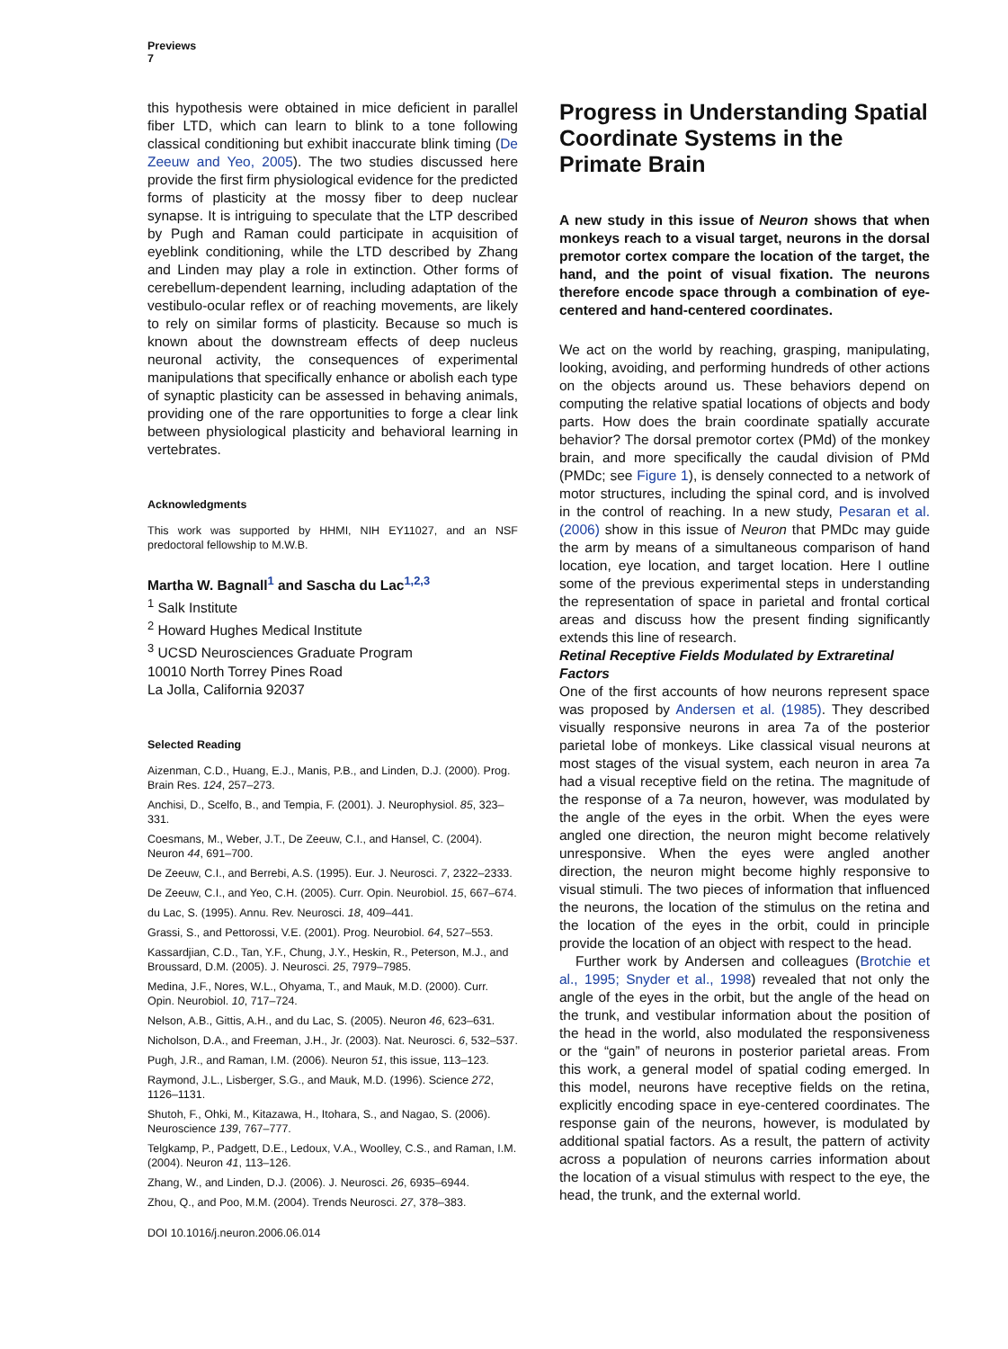Previews
7
this hypothesis were obtained in mice deficient in parallel fiber LTD, which can learn to blink to a tone following classical conditioning but exhibit inaccurate blink timing (De Zeeuw and Yeo, 2005). The two studies discussed here provide the first firm physiological evidence for the predicted forms of plasticity at the mossy fiber to deep nuclear synapse. It is intriguing to speculate that the LTP described by Pugh and Raman could participate in acquisition of eyeblink conditioning, while the LTD described by Zhang and Linden may play a role in extinction. Other forms of cerebellum-dependent learning, including adaptation of the vestibulo-ocular reflex or of reaching movements, are likely to rely on similar forms of plasticity. Because so much is known about the downstream effects of deep nucleus neuronal activity, the consequences of experimental manipulations that specifically enhance or abolish each type of synaptic plasticity can be assessed in behaving animals, providing one of the rare opportunities to forge a clear link between physiological plasticity and behavioral learning in vertebrates.
Acknowledgments
This work was supported by HHMI, NIH EY11027, and an NSF predoctoral fellowship to M.W.B.
Martha W. Bagnall<sup>1</sup> and Sascha du Lac<sup>1,2,3</sup>
<sup>1</sup> Salk Institute
<sup>2</sup> Howard Hughes Medical Institute
<sup>3</sup> UCSD Neurosciences Graduate Program
10010 North Torrey Pines Road
La Jolla, California 92037
Selected Reading
Aizenman, C.D., Huang, E.J., Manis, P.B., and Linden, D.J. (2000). Prog. Brain Res. 124, 257–273.
Anchisi, D., Scelfo, B., and Tempia, F. (2001). J. Neurophysiol. 85, 323–331.
Coesmans, M., Weber, J.T., De Zeeuw, C.I., and Hansel, C. (2004). Neuron 44, 691–700.
De Zeeuw, C.I., and Berrebi, A.S. (1995). Eur. J. Neurosci. 7, 2322–2333.
De Zeeuw, C.I., and Yeo, C.H. (2005). Curr. Opin. Neurobiol. 15, 667–674.
du Lac, S. (1995). Annu. Rev. Neurosci. 18, 409–441.
Grassi, S., and Pettorossi, V.E. (2001). Prog. Neurobiol. 64, 527–553.
Kassardjian, C.D., Tan, Y.F., Chung, J.Y., Heskin, R., Peterson, M.J., and Broussard, D.M. (2005). J. Neurosci. 25, 7979–7985.
Medina, J.F., Nores, W.L., Ohyama, T., and Mauk, M.D. (2000). Curr. Opin. Neurobiol. 10, 717–724.
Nelson, A.B., Gittis, A.H., and du Lac, S. (2005). Neuron 46, 623–631.
Nicholson, D.A., and Freeman, J.H., Jr. (2003). Nat. Neurosci. 6, 532–537.
Pugh, J.R., and Raman, I.M. (2006). Neuron 51, this issue, 113–123.
Raymond, J.L., Lisberger, S.G., and Mauk, M.D. (1996). Science 272, 1126–1131.
Shutoh, F., Ohki, M., Kitazawa, H., Itohara, S., and Nagao, S. (2006). Neuroscience 139, 767–777.
Telgkamp, P., Padgett, D.E., Ledoux, V.A., Woolley, C.S., and Raman, I.M. (2004). Neuron 41, 113–126.
Zhang, W., and Linden, D.J. (2006). J. Neurosci. 26, 6935–6944.
Zhou, Q., and Poo, M.M. (2004). Trends Neurosci. 27, 378–383.
DOI 10.1016/j.neuron.2006.06.014
Progress in Understanding Spatial Coordinate Systems in the Primate Brain
A new study in this issue of Neuron shows that when monkeys reach to a visual target, neurons in the dorsal premotor cortex compare the location of the target, the hand, and the point of visual fixation. The neurons therefore encode space through a combination of eye-centered and hand-centered coordinates.
We act on the world by reaching, grasping, manipulating, looking, avoiding, and performing hundreds of other actions on the objects around us. These behaviors depend on computing the relative spatial locations of objects and body parts. How does the brain coordinate spatially accurate behavior? The dorsal premotor cortex (PMd) of the monkey brain, and more specifically the caudal division of PMd (PMDc; see Figure 1), is densely connected to a network of motor structures, including the spinal cord, and is involved in the control of reaching. In a new study, Pesaran et al. (2006) show in this issue of Neuron that PMDc may guide the arm by means of a simultaneous comparison of hand location, eye location, and target location. Here I outline some of the previous experimental steps in understanding the representation of space in parietal and frontal cortical areas and discuss how the present finding significantly extends this line of research.
Retinal Receptive Fields Modulated by Extraretinal Factors
One of the first accounts of how neurons represent space was proposed by Andersen et al. (1985). They described visually responsive neurons in area 7a of the posterior parietal lobe of monkeys. Like classical visual neurons at most stages of the visual system, each neuron in area 7a had a visual receptive field on the retina. The magnitude of the response of a 7a neuron, however, was modulated by the angle of the eyes in the orbit. When the eyes were angled one direction, the neuron might become relatively unresponsive. When the eyes were angled another direction, the neuron might become highly responsive to visual stimuli. The two pieces of information that influenced the neurons, the location of the stimulus on the retina and the location of the eyes in the orbit, could in principle provide the location of an object with respect to the head.
Further work by Andersen and colleagues (Brotchie et al., 1995; Snyder et al., 1998) revealed that not only the angle of the eyes in the orbit, but the angle of the head on the trunk, and vestibular information about the position of the head in the world, also modulated the responsiveness or the “gain” of neurons in posterior parietal areas. From this work, a general model of spatial coding emerged. In this model, neurons have receptive fields on the retina, explicitly encoding space in eye-centered coordinates. The response gain of the neurons, however, is modulated by additional spatial factors. As a result, the pattern of activity across a population of neurons carries information about the location of a visual stimulus with respect to the eye, the head, the trunk, and the external world.